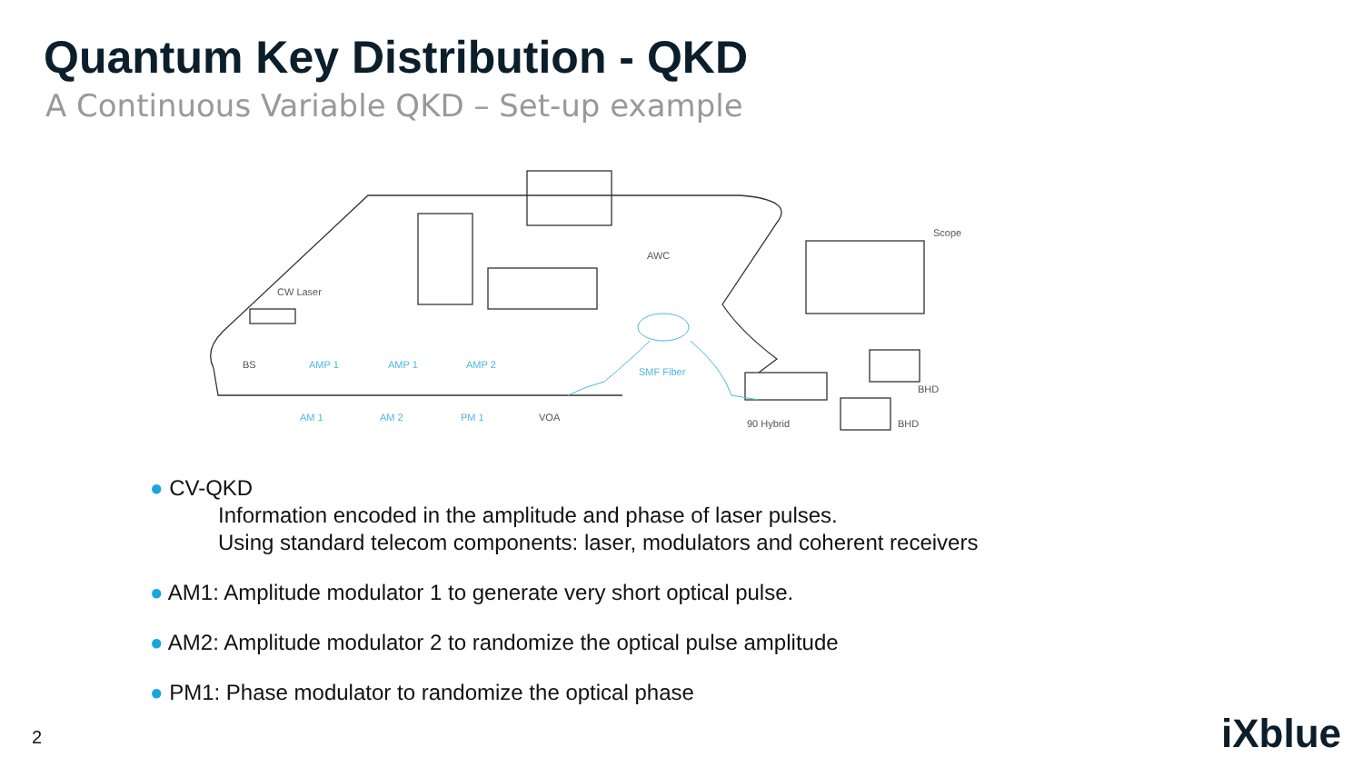Quantum Key Distribution - QKD
A Continuous Variable QKD – Set-up example
CW Laser
BS
AWC
Scope
BHD
BHD
90 Hybrid
VOA
AMP 1
AMP 1
AMP 2
AM 1
AM 2
PM 1
SMF Fiber
● CV-QKD
Information encoded in the amplitude and phase of laser pulses.
Using standard telecom components: laser, modulators and coherent receivers
● AM1: Amplitude modulator 1 to generate very short optical pulse.
● AM2: Amplitude modulator 2 to randomize the optical pulse amplitude
● PM1: Phase modulator to randomize the optical phase
2 iXblue